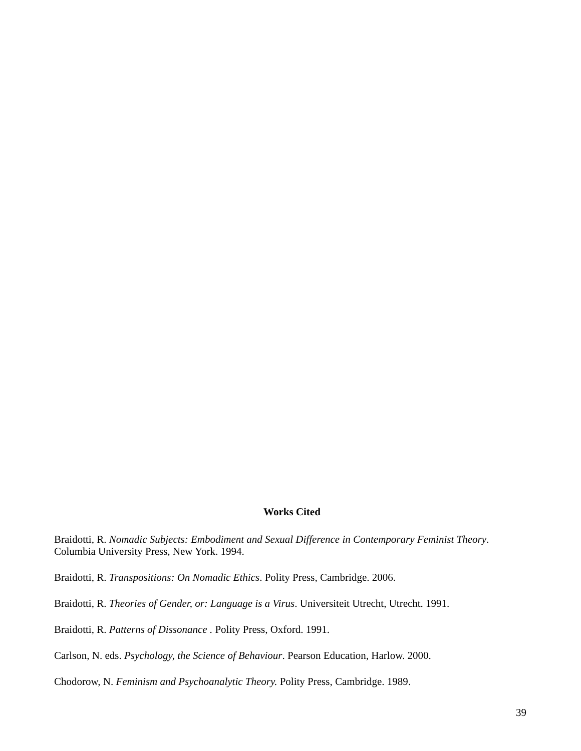Works Cited
Braidotti, R. Nomadic Subjects: Embodiment and Sexual Difference in Contemporary Feminist Theory. Columbia University Press, New York. 1994.
Braidotti, R. Transpositions: On Nomadic Ethics. Polity Press, Cambridge. 2006.
Braidotti, R. Theories of Gender, or: Language is a Virus. Universiteit Utrecht, Utrecht. 1991.
Braidotti, R. Patterns of Dissonance . Polity Press, Oxford. 1991.
Carlson, N. eds. Psychology, the Science of Behaviour. Pearson Education, Harlow. 2000.
Chodorow, N. Feminism and Psychoanalytic Theory. Polity Press, Cambridge. 1989.
39